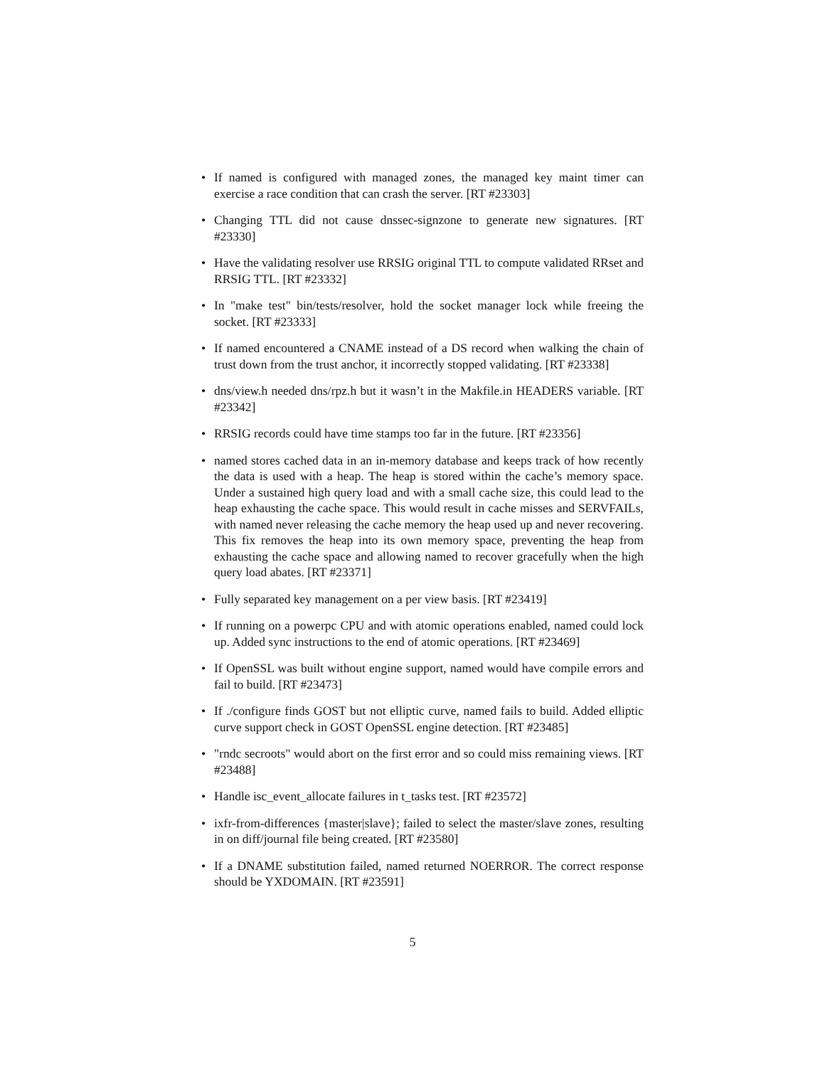• If named is configured with managed zones, the managed key maint timer can exercise a race condition that can crash the server. [RT #23303]
• Changing TTL did not cause dnssec-signzone to generate new signatures. [RT #23330]
• Have the validating resolver use RRSIG original TTL to compute validated RRset and RRSIG TTL. [RT #23332]
• In "make test" bin/tests/resolver, hold the socket manager lock while freeing the socket. [RT #23333]
• If named encountered a CNAME instead of a DS record when walking the chain of trust down from the trust anchor, it incorrectly stopped validating. [RT #23338]
• dns/view.h needed dns/rpz.h but it wasn’t in the Makfile.in HEADERS variable. [RT #23342]
• RRSIG records could have time stamps too far in the future. [RT #23356]
• named stores cached data in an in-memory database and keeps track of how recently the data is used with a heap. The heap is stored within the cache’s memory space. Under a sustained high query load and with a small cache size, this could lead to the heap exhausting the cache space. This would result in cache misses and SERVFAILs, with named never releasing the cache memory the heap used up and never recovering. This fix removes the heap into its own memory space, preventing the heap from exhausting the cache space and allowing named to recover gracefully when the high query load abates. [RT #23371]
• Fully separated key management on a per view basis. [RT #23419]
• If running on a powerpc CPU and with atomic operations enabled, named could lock up. Added sync instructions to the end of atomic operations. [RT #23469]
• If OpenSSL was built without engine support, named would have compile errors and fail to build. [RT #23473]
• If ./configure finds GOST but not elliptic curve, named fails to build. Added elliptic curve support check in GOST OpenSSL engine detection. [RT #23485]
• "rndc secroots" would abort on the first error and so could miss remaining views. [RT #23488]
• Handle isc_event_allocate failures in t_tasks test. [RT #23572]
• ixfr-from-differences {master|slave}; failed to select the master/slave zones, resulting in on diff/journal file being created. [RT #23580]
• If a DNAME substitution failed, named returned NOERROR. The correct response should be YXDOMAIN. [RT #23591]
5